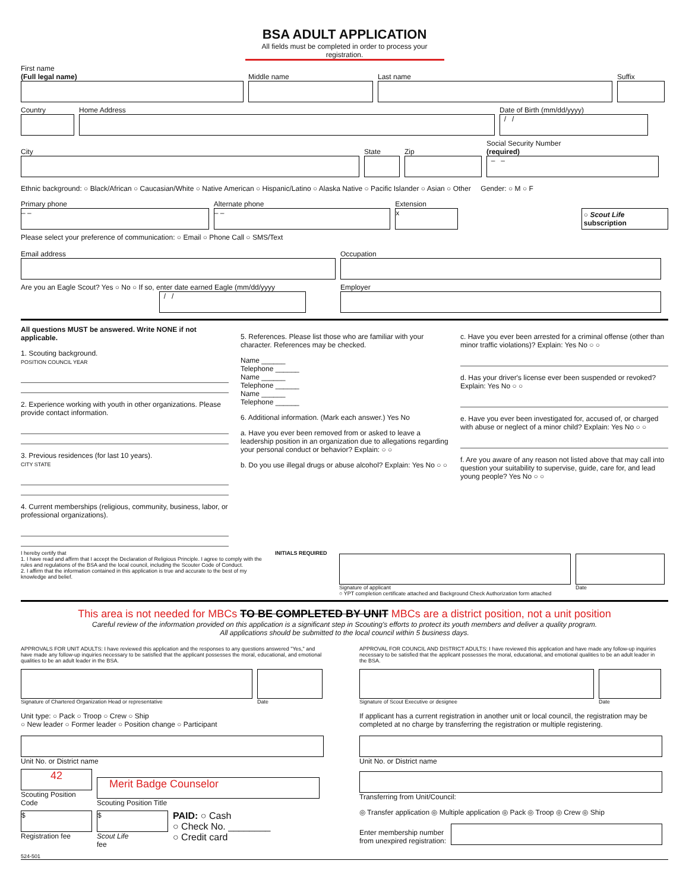BSA ADULT APPLICATION
All fields must be completed in order to process your registration.
First name
(Full legal name)
Middle name
Last name
Suffix
Country
Home Address
Date of Birth (mm/dd/yyyy)
/ /
City
State
Zip
Social Security Number
(required)
– –
Ethnic background: ○ Black/African ○ Caucasian/White ○ Native American ○ Hispanic/Latino ○ Alaska Native ○ Pacific Islander ○ Asian ○ Other Gender: ○ M ○ F
Primary phone
– –
Alternate phone
– –
Extension
x
○ Scout Life subscription
Please select your preference of communication: ○ Email ○ Phone Call ○ SMS/Text
Email address
Occupation
Are you an Eagle Scout? Yes ○ No ○ If so, enter date earned Eagle (mm/dd/yyyy
/ /
Employer
All questions MUST be answered. Write NONE if not applicable.
1. Scouting background.
POSITION COUNCIL YEAR
2. Experience working with youth in other organizations. Please provide contact information.
3. Previous residences (for last 10 years).
CITY STATE
4. Current memberships (religious, community, business, labor, or professional organizations).
5. References. Please list those who are familiar with your character. References may be checked.
Name ______
Telephone ______
Name ______
Telephone ______
Name ______
Telephone ______
6. Additional information. (Mark each answer.) Yes No
a. Have you ever been removed from or asked to leave a leadership position in an organization due to allegations regarding your personal conduct or behavior? Explain: ○ ○
b. Do you use illegal drugs or abuse alcohol? Explain: Yes No ○ ○
c. Have you ever been arrested for a criminal offense (other than minor traffic violations)? Explain: Yes No ○ ○
d. Has your driver's license ever been suspended or revoked? Explain: Yes No ○ ○
e. Have you ever been investigated for, accused of, or charged with abuse or neglect of a minor child? Explain: Yes No ○ ○
f. Are you aware of any reason not listed above that may call into question your suitability to supervise, guide, care for, and lead young people? Yes No ○ ○
I hereby certify that
1. I have read and affirm that I accept the Declaration of Religious Principle. I agree to comply with the rules and regulations of the BSA and the local council, including the Scouter Code of Conduct.
2. I affirm that the information contained in this application is true and accurate to the best of my knowledge and belief.
INITIALS REQUIRED
Signature of applicant
Date
○ YPT completion certificate attached and Background Check Authorization form attached
This area is not needed for MBCs TO BE COMPLETED BY UNIT MBCs are a district position, not a unit position
Careful review of the information provided on this application is a significant step in Scouting's efforts to protect its youth members and deliver a quality program.
All applications should be submitted to the local council within 5 business days.
APPROVALS FOR UNIT ADULTS: I have reviewed this application and the responses to any questions answered "Yes," and have made any follow-up inquiries necessary to be satisfied that the applicant possesses the moral, educational, and emotional qualities to be an adult leader in the BSA.
Signature of Chartered Organization Head or representative
Date
Unit type: ○ Pack ○ Troop ○ Crew ○ Ship
○ New leader ○ Former leader ○ Position change ○ Participant
Unit No. or District name
42
Scouting Position Code
Merit Badge Counselor
Scouting Position Title
$
Registration fee
$
Scout Life
fee
PAID: ○ Cash
○ Check No. ________
○ Credit card
APPROVAL FOR COUNCIL AND DISTRICT ADULTS: I have reviewed this application and have made any follow-up inquiries necessary to be satisfied that the applicant possesses the moral, educational, and emotional qualities to be an adult leader in the BSA.
Signature of Scout Executive or designee
Date
If applicant has a current registration in another unit or local council, the registration may be completed at no charge by transferring the registration or multiple registering.
Unit No. or District name
Transferring from Unit/Council:
◎ Transfer application ◎ Multiple application ◎ Pack ◎ Troop ◎ Crew ◎ Ship
Enter membership number
from unexpired registration:
524-501